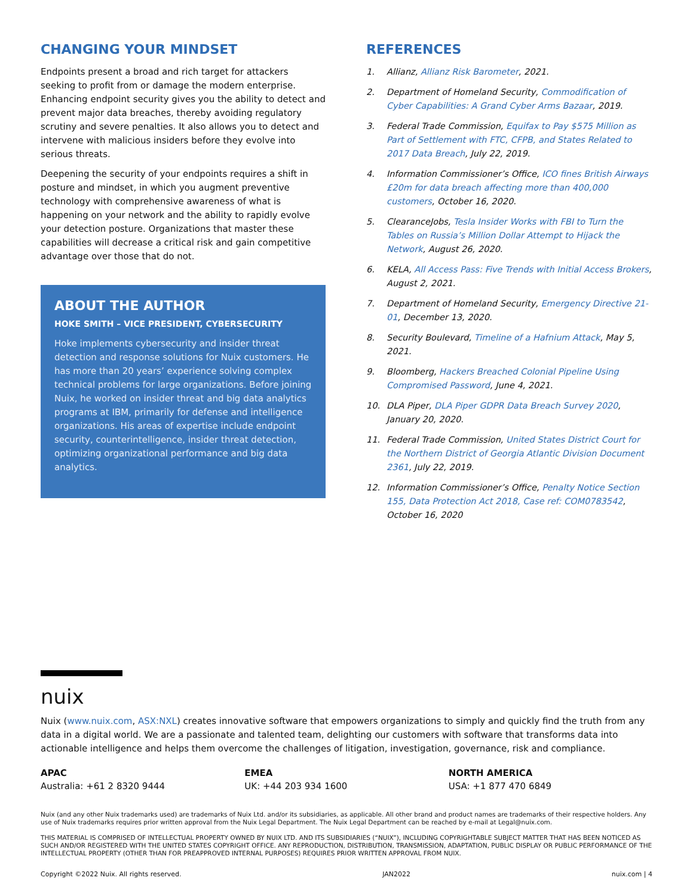CHANGING YOUR MINDSET
Endpoints present a broad and rich target for attackers seeking to profit from or damage the modern enterprise. Enhancing endpoint security gives you the ability to detect and prevent major data breaches, thereby avoiding regulatory scrutiny and severe penalties. It also allows you to detect and intervene with malicious insiders before they evolve into serious threats.
Deepening the security of your endpoints requires a shift in posture and mindset, in which you augment preventive technology with comprehensive awareness of what is happening on your network and the ability to rapidly evolve your detection posture. Organizations that master these capabilities will decrease a critical risk and gain competitive advantage over those that do not.
ABOUT THE AUTHOR
HOKE SMITH – VICE PRESIDENT, CYBERSECURITY
Hoke implements cybersecurity and insider threat detection and response solutions for Nuix customers. He has more than 20 years’ experience solving complex technical problems for large organizations. Before joining Nuix, he worked on insider threat and big data analytics programs at IBM, primarily for defense and intelligence organizations. His areas of expertise include endpoint security, counterintelligence, insider threat detection, optimizing organizational performance and big data analytics.
REFERENCES
1. Allianz, Allianz Risk Barometer, 2021.
2. Department of Homeland Security, Commodification of Cyber Capabilities: A Grand Cyber Arms Bazaar, 2019.
3. Federal Trade Commission, Equifax to Pay $575 Million as Part of Settlement with FTC, CFPB, and States Related to 2017 Data Breach, July 22, 2019.
4. Information Commissioner’s Office, ICO fines British Airways £20m for data breach affecting more than 400,000 customers, October 16, 2020.
5. ClearanceJobs, Tesla Insider Works with FBI to Turn the Tables on Russia’s Million Dollar Attempt to Hijack the Network, August 26, 2020.
6. KELA, All Access Pass: Five Trends with Initial Access Brokers, August 2, 2021.
7. Department of Homeland Security, Emergency Directive 21-01, December 13, 2020.
8. Security Boulevard, Timeline of a Hafnium Attack, May 5, 2021.
9. Bloomberg, Hackers Breached Colonial Pipeline Using Compromised Password, June 4, 2021.
10. DLA Piper, DLA Piper GDPR Data Breach Survey 2020, January 20, 2020.
11. Federal Trade Commission, United States District Court for the Northern District of Georgia Atlantic Division Document 2361, July 22, 2019.
12. Information Commissioner’s Office, Penalty Notice Section 155, Data Protection Act 2018, Case ref: COM0783542, October 16, 2020
nuix
Nuix (www.nuix.com, ASX:NXL) creates innovative software that empowers organizations to simply and quickly find the truth from any data in a digital world. We are a passionate and talented team, delighting our customers with software that transforms data into actionable intelligence and helps them overcome the challenges of litigation, investigation, governance, risk and compliance.
APAC
Australia: +61 2 8320 9444
EMEA
UK: +44 203 934 1600
NORTH AMERICA
USA: +1 877 470 6849
Nuix (and any other Nuix trademarks used) are trademarks of Nuix Ltd. and/or its subsidiaries, as applicable. All other brand and product names are trademarks of their respective holders. Any use of Nuix trademarks requires prior written approval from the Nuix Legal Department. The Nuix Legal Department can be reached by e-mail at Legal@nuix.com.
THIS MATERIAL IS COMPRISED OF INTELLECTUAL PROPERTY OWNED BY NUIX LTD. AND ITS SUBSIDIARIES (“NUIX”), INCLUDING COPYRIGHTABLE SUBJECT MATTER THAT HAS BEEN NOTICED AS SUCH AND/OR REGISTERED WITH THE UNITED STATES COPYRIGHT OFFICE. ANY REPRODUCTION, DISTRIBUTION, TRANSMISSION, ADAPTATION, PUBLIC DISPLAY OR PUBLIC PERFORMANCE OF THE INTELLECTUAL PROPERTY (OTHER THAN FOR PREAPPROVED INTERNAL PURPOSES) REQUIRES PRIOR WRITTEN APPROVAL FROM NUIX.
Copyright ©2022 Nuix. All rights reserved. JAN2022 nuix.com | 4